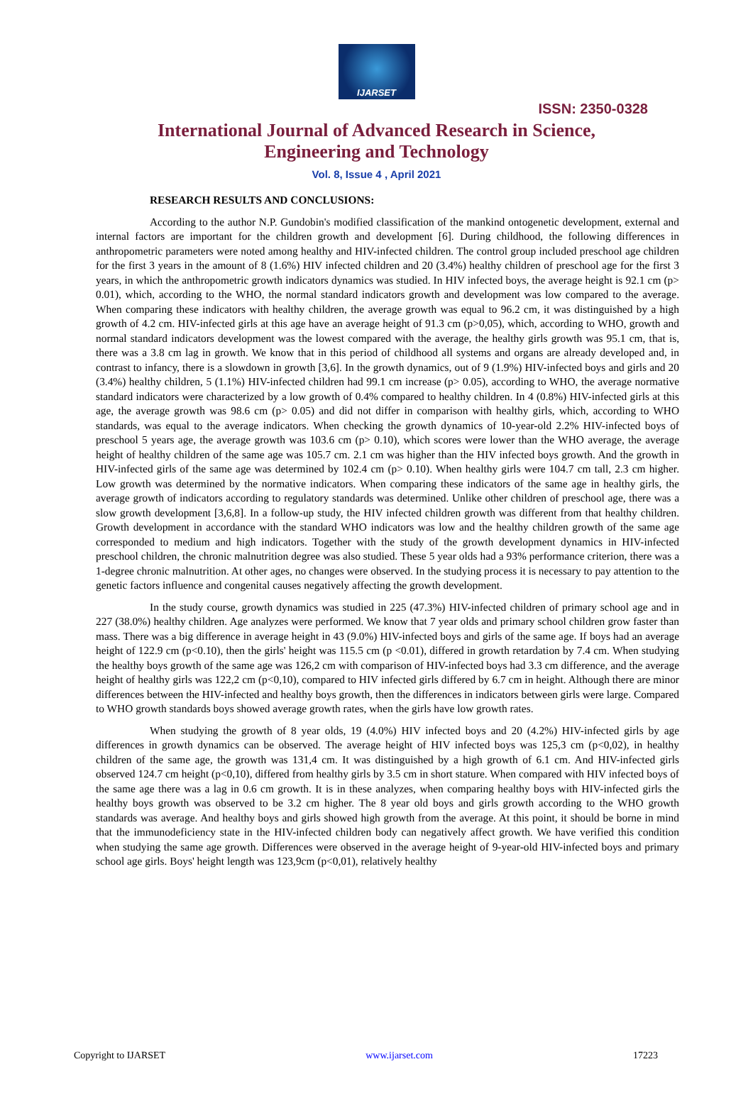IJARSET
ISSN: 2350-0328
International Journal of Advanced Research in Science,
Engineering and Technology
Vol. 8, Issue 4 , April 2021
RESEARCH RESULTS AND CONCLUSIONS:
According to the author N.P. Gundobin's modified classification of the mankind ontogenetic development, external and internal factors are important for the children growth and development [6]. During childhood, the following differences in anthropometric parameters were noted among healthy and HIV-infected children. The control group included preschool age children for the first 3 years in the amount of 8 (1.6%) HIV infected children and 20 (3.4%) healthy children of preschool age for the first 3 years, in which the anthropometric growth indicators dynamics was studied. In HIV infected boys, the average height is 92.1 cm (p> 0.01), which, according to the WHO, the normal standard indicators growth and development was low compared to the average. When comparing these indicators with healthy children, the average growth was equal to 96.2 cm, it was distinguished by a high growth of 4.2 cm. HIV-infected girls at this age have an average height of 91.3 cm (p>0,05), which, according to WHO, growth and normal standard indicators development was the lowest compared with the average, the healthy girls growth was 95.1 cm, that is, there was a 3.8 cm lag in growth. We know that in this period of childhood all systems and organs are already developed and, in contrast to infancy, there is a slowdown in growth [3,6]. In the growth dynamics, out of 9 (1.9%) HIV-infected boys and girls and 20 (3.4%) healthy children, 5 (1.1%) HIV-infected children had 99.1 cm increase (p> 0.05), according to WHO, the average normative standard indicators were characterized by a low growth of 0.4% compared to healthy children. In 4 (0.8%) HIV-infected girls at this age, the average growth was 98.6 cm (p> 0.05) and did not differ in comparison with healthy girls, which, according to WHO standards, was equal to the average indicators. When checking the growth dynamics of 10-year-old 2.2% HIV-infected boys of preschool 5 years age, the average growth was 103.6 cm (p> 0.10), which scores were lower than the WHO average, the average height of healthy children of the same age was 105.7 cm. 2.1 cm was higher than the HIV infected boys growth. And the growth in HIV-infected girls of the same age was determined by 102.4 cm (p> 0.10). When healthy girls were 104.7 cm tall, 2.3 cm higher. Low growth was determined by the normative indicators. When comparing these indicators of the same age in healthy girls, the average growth of indicators according to regulatory standards was determined. Unlike other children of preschool age, there was a slow growth development [3,6,8]. In a follow-up study, the HIV infected children growth was different from that healthy children. Growth development in accordance with the standard WHO indicators was low and the healthy children growth of the same age corresponded to medium and high indicators. Together with the study of the growth development dynamics in HIV-infected preschool children, the chronic malnutrition degree was also studied. These 5 year olds had a 93% performance criterion, there was a 1-degree chronic malnutrition. At other ages, no changes were observed. In the studying process it is necessary to pay attention to the genetic factors influence and congenital causes negatively affecting the growth development.
In the study course, growth dynamics was studied in 225 (47.3%) HIV-infected children of primary school age and in 227 (38.0%) healthy children. Age analyzes were performed. We know that 7 year olds and primary school children grow faster than mass. There was a big difference in average height in 43 (9.0%) HIV-infected boys and girls of the same age. If boys had an average height of 122.9 cm (p<0.10), then the girls' height was 115.5 cm (p <0.01), differed in growth retardation by 7.4 cm. When studying the healthy boys growth of the same age was 126,2 cm with comparison of HIV-infected boys had 3.3 cm difference, and the average height of healthy girls was 122,2 cm (p<0,10), compared to HIV infected girls differed by 6.7 cm in height. Although there are minor differences between the HIV-infected and healthy boys growth, then the differences in indicators between girls were large. Compared to WHO growth standards boys showed average growth rates, when the girls have low growth rates.
When studying the growth of 8 year olds, 19 (4.0%) HIV infected boys and 20 (4.2%) HIV-infected girls by age differences in growth dynamics can be observed. The average height of HIV infected boys was 125,3 cm (p<0,02), in healthy children of the same age, the growth was 131,4 cm. It was distinguished by a high growth of 6.1 cm. And HIV-infected girls observed 124.7 cm height (p<0,10), differed from healthy girls by 3.5 cm in short stature. When compared with HIV infected boys of the same age there was a lag in 0.6 cm growth. It is in these analyzes, when comparing healthy boys with HIV-infected girls the healthy boys growth was observed to be 3.2 cm higher. The 8 year old boys and girls growth according to the WHO growth standards was average. And healthy boys and girls showed high growth from the average. At this point, it should be borne in mind that the immunodeficiency state in the HIV-infected children body can negatively affect growth. We have verified this condition when studying the same age growth. Differences were observed in the average height of 9-year-old HIV-infected boys and primary school age girls. Boys' height length was 123,9cm (p<0,01), relatively healthy
Copyright to IJARSET www.ijarset.com 17223